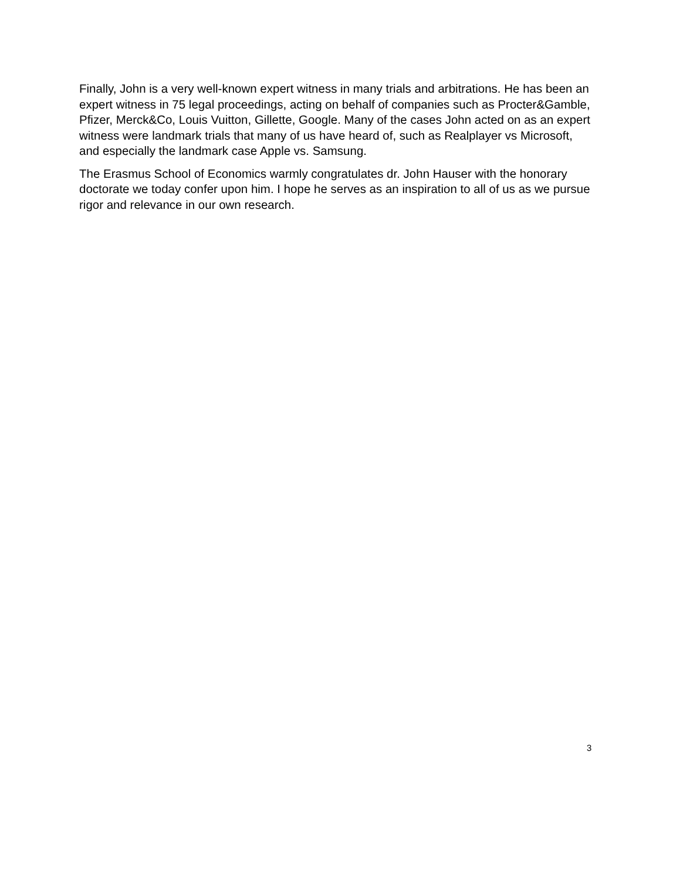Finally, John is a very well-known expert witness in many trials and arbitrations. He has been an expert witness in 75 legal proceedings, acting on behalf of companies such as Procter&Gamble, Pfizer, Merck&Co, Louis Vuitton, Gillette, Google. Many of the cases John acted on as an expert witness were landmark trials that many of us have heard of, such as Realplayer vs Microsoft, and especially the landmark case Apple vs. Samsung.
The Erasmus School of Economics warmly congratulates dr. John Hauser with the honorary doctorate we today confer upon him. I hope he serves as an inspiration to all of us as we pursue rigor and relevance in our own research.
3